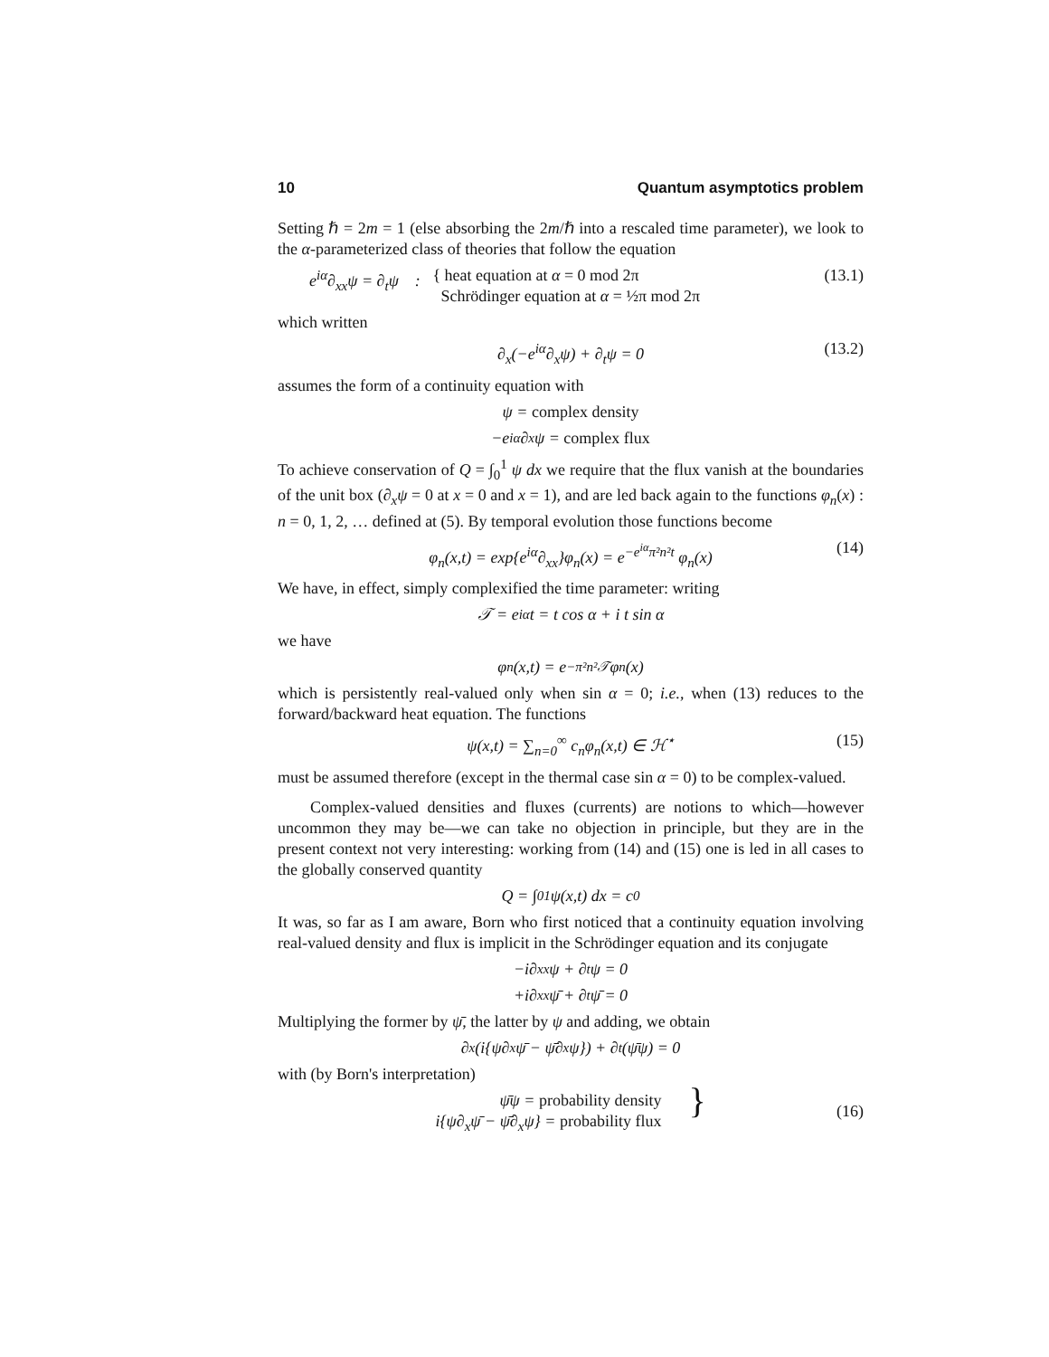10 Quantum asymptotics problem
Setting ℏ = 2m = 1 (else absorbing the 2m/ℏ into a rescaled time parameter), we look to the α-parameterized class of theories that follow the equation
e<sup>iα</sup>∂<sub>xx</sub>ψ = ∂<sub>t</sub>ψ : { heat equation at α = 0 mod 2π
Schrödinger equation at α = ½π mod 2π (13.1)
which written
∂<sub>x</sub>(−e<sup>iα</sup>∂<sub>x</sub>ψ) + ∂<sub>t</sub>ψ = 0 (13.2)
assumes the form of a continuity equation with
ψ = complex density
−e<sup>iα</sup>∂<sub>x</sub>ψ = complex flux
To achieve conservation of Q = ∫<sub>0</sub><sup>1</sup> ψ dx we require that the flux vanish at the boundaries of the unit box (∂<sub>x</sub>ψ = 0 at x = 0 and x = 1), and are led back again to the functions φ<sub>n</sub>(x) : n = 0, 1, 2, … defined at (5). By temporal evolution those functions become
φ<sub>n</sub>(x,t) = exp{e<sup>iα</sup>∂<sub>xx</sub>}φ<sub>n</sub>(x) = e<sup>−e<sup>iα</sup>π²n²t</sup> φ<sub>n</sub>(x) (14)
We have, in effect, simply complexified the time parameter: writing
𝒯 = e<sup>iα</sup>t = t cos α + i t sin α
we have
φ<sub>n</sub>(x,t) = e<sup>−π²n²𝒯</sup> φ<sub>n</sub>(x)
which is persistently real-valued only when sin α = 0; i.e., when (13) reduces to the forward/backward heat equation. The functions
ψ(x,t) = ∑<sub>n=0</sub><sup>∞</sup> c<sub>n</sub>φ<sub>n</sub>(x,t) ∈ ℋ<sup>⋆</sup> (15)
must be assumed therefore (except in the thermal case sin α = 0) to be complex-valued.
Complex-valued densities and fluxes (currents) are notions to which—however uncommon they may be—we can take no objection in principle, but they are in the present context not very interesting: working from (14) and (15) one is led in all cases to the globally conserved quantity
Q = ∫<sub>0</sub><sup>1</sup> ψ(x,t) dx = c<sub>0</sub>
It was, so far as I am aware, Born who first noticed that a continuity equation involving real-valued density and flux is implicit in the Schrödinger equation and its conjugate
−i∂<sub>xx</sub>ψ + ∂<sub>t</sub>ψ = 0
+i∂<sub>xx</sub>ψ̄ + ∂<sub>t</sub>ψ̄ = 0
Multiplying the former by ψ̄, the latter by ψ and adding, we obtain
∂<sub>x</sub>(i{ψ∂<sub>x</sub>ψ̄ − ψ̄∂<sub>x</sub>ψ}) + ∂<sub>t</sub>(ψ̄ψ) = 0
with (by Born's interpretation)
ψ̄ψ = probability density
i{ψ∂<sub>x</sub>ψ̄ − ψ̄∂<sub>x</sub>ψ} = probability flux }
(16)